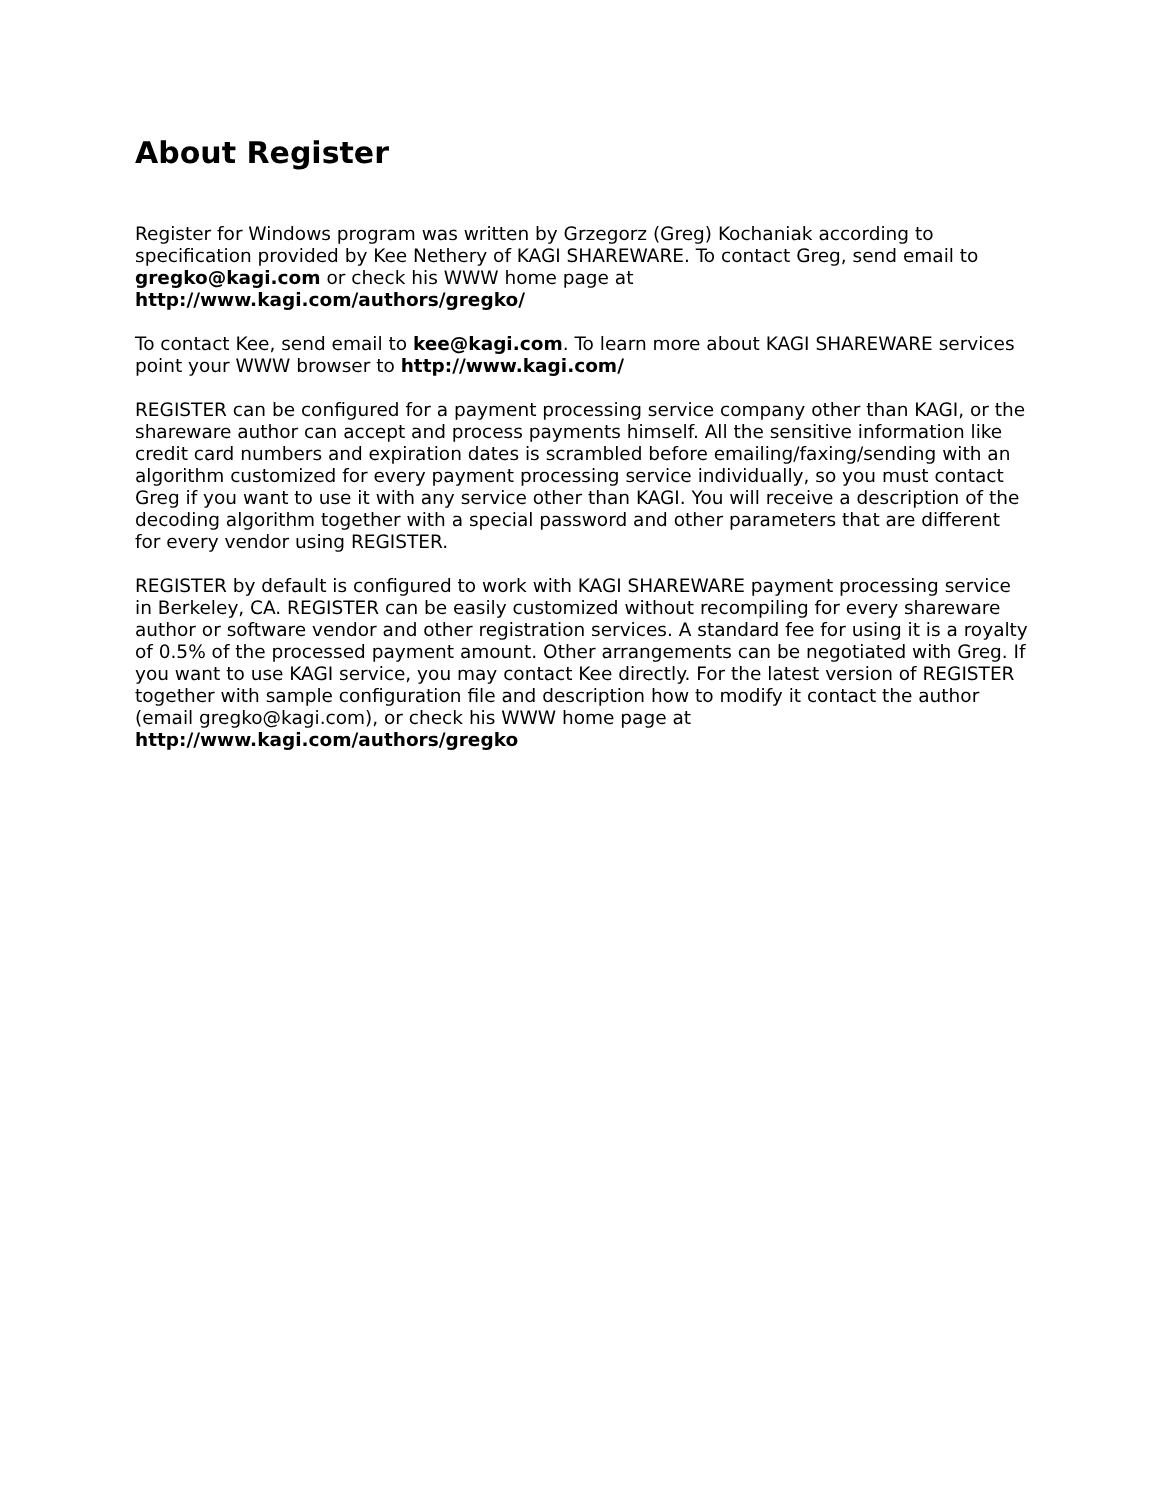About Register
Register for Windows program was written by Grzegorz (Greg) Kochaniak according to specification provided by Kee Nethery of KAGI SHAREWARE. To contact Greg, send email to gregko@kagi.com or check his WWW home page at
http://www.kagi.com/authors/gregko/
To contact Kee, send email to kee@kagi.com. To learn more about KAGI SHAREWARE services point your WWW browser to http://www.kagi.com/
REGISTER can be configured for a payment processing service company other than KAGI, or the shareware author can accept and process payments himself. All the sensitive information like credit card numbers and expiration dates is scrambled before emailing/faxing/sending with an algorithm customized for every payment processing service individually, so you must contact Greg if you want to use it with any service other than KAGI. You will receive a description of the decoding algorithm together with a special password and other parameters that are different for every vendor using REGISTER.
REGISTER by default is configured to work with KAGI SHAREWARE payment processing service in Berkeley, CA. REGISTER can be easily customized without recompiling for every shareware author or software vendor and other registration services. A standard fee for using it is a royalty of 0.5% of the processed payment amount. Other arrangements can be negotiated with Greg. If you want to use KAGI service, you may contact Kee directly. For the latest version of REGISTER together with sample configuration file and description how to modify it contact the author (email gregko@kagi.com), or check his WWW home page at http://www.kagi.com/authors/gregko